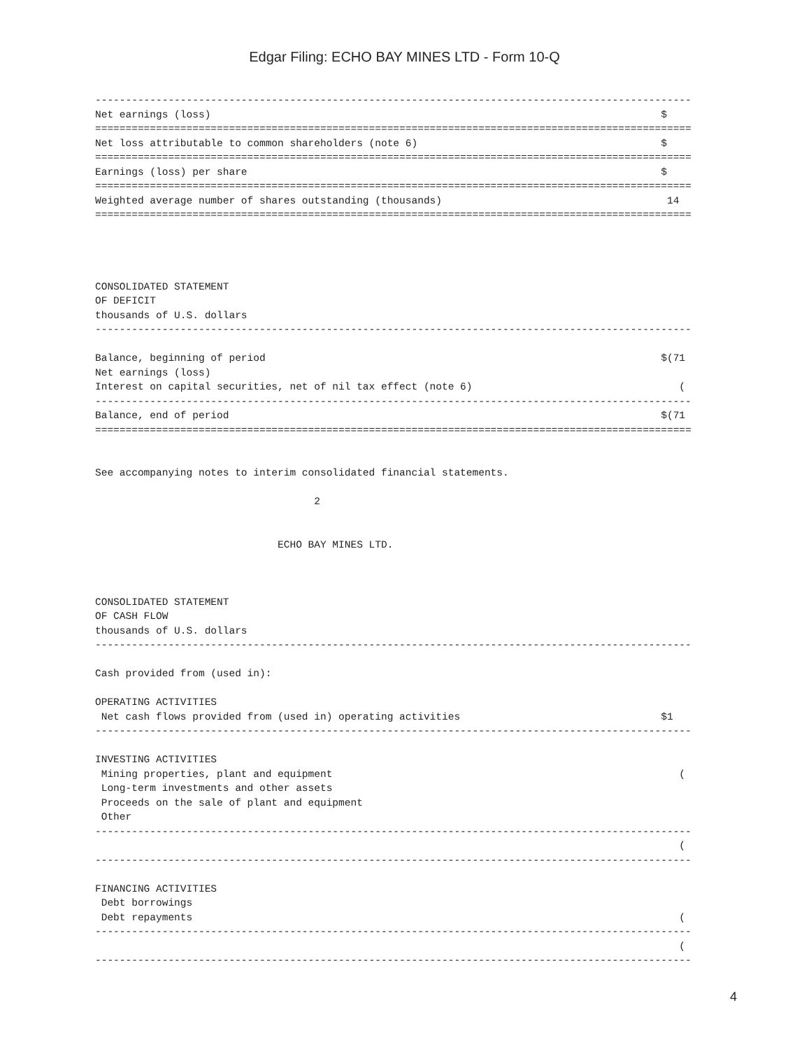Edgar Filing: ECHO BAY MINES LTD - Form 10-Q
--------------------------------------------------------------------------------------------------
Net earnings (loss)                                                                          $
==================================================================================================
Net loss attributable to common shareholders (note 6)                                        $
==================================================================================================
Earnings (loss) per share                                                                    $
==================================================================================================
Weighted average number of shares outstanding (thousands)                                     14
==================================================================================================




CONSOLIDATED STATEMENT
OF DEFICIT
thousands of U.S. dollars
--------------------------------------------------------------------------------------------------

Balance, beginning of period                                                                 $(71
Net earnings (loss)
Interest on capital securities, net of nil tax effect (note 6)                                  (
--------------------------------------------------------------------------------------------------
Balance, end of period                                                                       $(71
==================================================================================================


See accompanying notes to interim consolidated financial statements.

                                    2


                              ECHO BAY MINES LTD.



CONSOLIDATED STATEMENT
OF CASH FLOW
thousands of U.S. dollars
--------------------------------------------------------------------------------------------------

Cash provided from (used in):

OPERATING ACTIVITIES
 Net cash flows provided from (used in) operating activities                                 $1
--------------------------------------------------------------------------------------------------

INVESTING ACTIVITIES
 Mining properties, plant and equipment                                                         (
 Long-term investments and other assets
 Proceeds on the sale of plant and equipment
 Other
--------------------------------------------------------------------------------------------------
                                                                                                (
--------------------------------------------------------------------------------------------------

FINANCING ACTIVITIES
 Debt borrowings
 Debt repayments                                                                                (
--------------------------------------------------------------------------------------------------
                                                                                                (
--------------------------------------------------------------------------------------------------
4